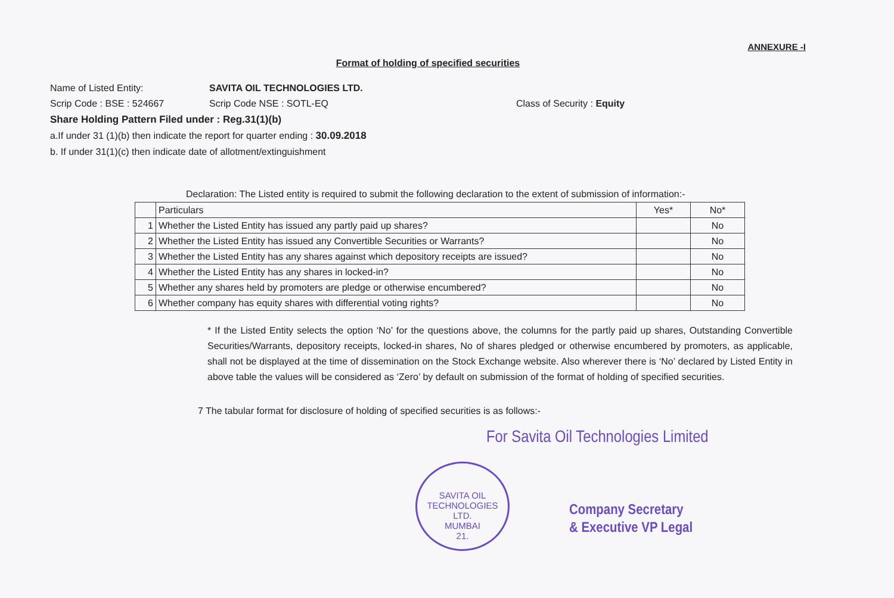ANNEXURE -I
Format of holding of specified securities
Name of Listed Entity: SAVITA OIL TECHNOLOGIES LTD.
Scrip Code : BSE : 524667 Scrip Code NSE : SOTL-EQ Class of Security : Equity
Share Holding Pattern Filed under : Reg.31(1)(b)
a.If under 31 (1)(b) then indicate the report for quarter ending : 30.09.2018
b. If under 31(1)(c) then indicate date of allotment/extinguishment
Declaration: The Listed entity is required to submit the following declaration to the extent of submission of information:-
| | Particulars | Yes* | No* |
| 1 | Whether the Listed Entity has issued any partly paid up shares? | | No |
| 2 | Whether the Listed Entity has issued any Convertible Securities or Warrants? | | No |
| 3 | Whether the Listed Entity has any shares against which depository receipts are issued? | | No |
| 4 | Whether the Listed Entity has any shares in locked-in? | | No |
| 5 | Whether any shares held by promoters are pledge or otherwise encumbered? | | No |
| 6 | Whether company has equity shares with differential voting rights? | | No |
* If the Listed Entity selects the option ‘No’ for the questions above, the columns for the partly paid up shares, Outstanding Convertible Securities/Warrants, depository receipts, locked-in shares, No of shares pledged or otherwise encumbered by promoters, as applicable, shall not be displayed at the time of dissemination on the Stock Exchange website. Also wherever there is ‘No’ declared by Listed Entity in above table the values will be considered as ‘Zero’ by default on submission of the format of holding of specified securities.
7 The tabular format for disclosure of holding of specified securities is as follows:-
For Savita Oil Technologies Limited
SAVITA OIL TECHNOLOGIES LTD.
MUMBAI
21.
Company Secretary
& Executive VP Legal